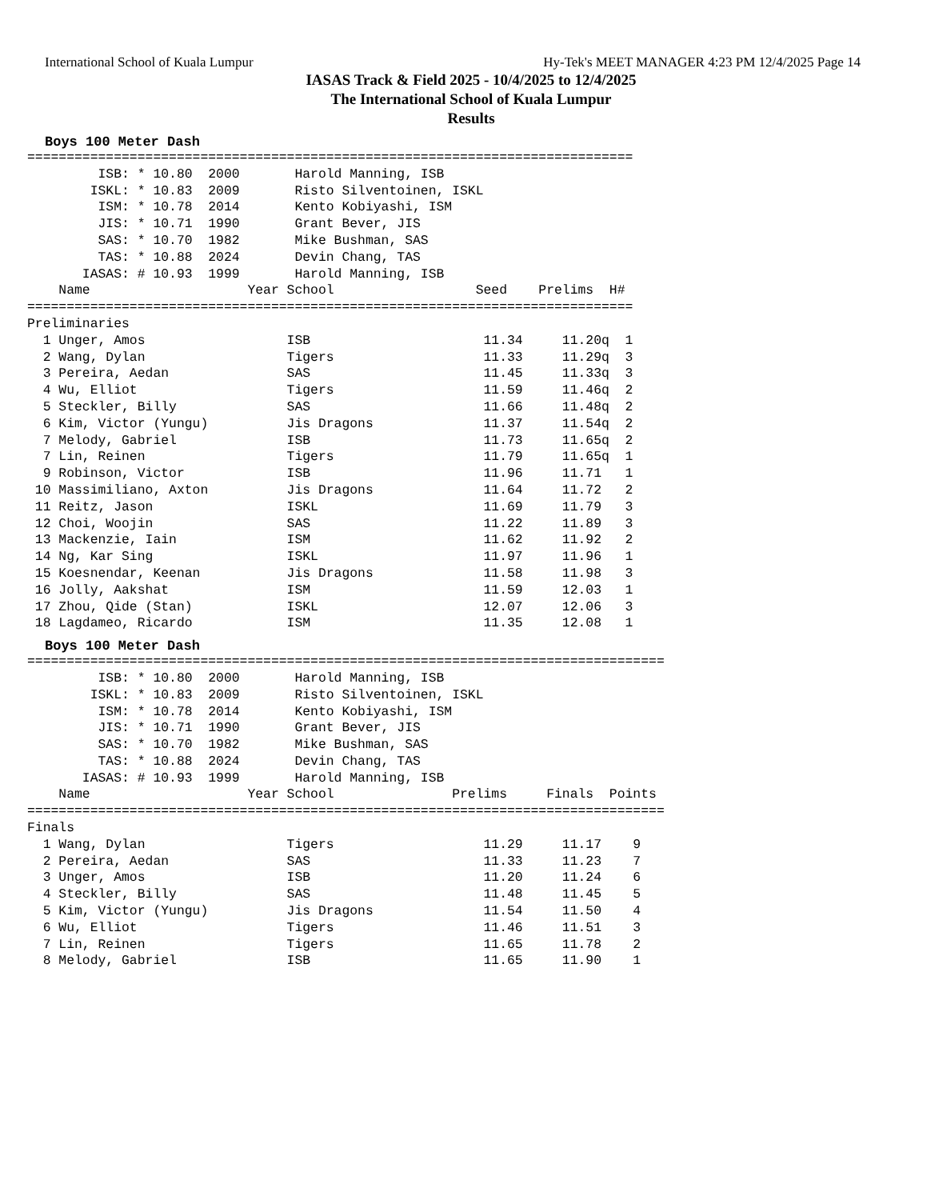International School of Kuala Lumpur Hy-Tek's MEET MANAGER 4:23 PM 12/4/2025 Page 14
IASAS Track & Field 2025 - 10/4/2025 to 12/4/2025
The International School of Kuala Lumpur
Results
Boys 100 Meter Dash
=============================================================================
         ISB: * 10.80  2000       Harold Manning, ISB
        ISKL: * 10.83  2009       Risto Silventoinen, ISKL
         ISM: * 10.78  2014       Kento Kobiyashi, ISM
         JIS: * 10.71  1990       Grant Bever, JIS
         SAS: * 10.70  1982       Mike Bushman, SAS
         TAS: * 10.88  2024       Devin Chang, TAS
       IASAS: # 10.93  1999       Harold Manning, ISB
    Name                    Year School                  Seed    Prelims  H#
=============================================================================
Preliminaries
  1 Unger, Amos                  ISB                      11.34     11.20q  1 
  2 Wang, Dylan                  Tigers                   11.33     11.29q  3 
  3 Pereira, Aedan               SAS                      11.45     11.33q  3 
  4 Wu, Elliot                   Tigers                   11.59     11.46q  2 
  5 Steckler, Billy              SAS                      11.66     11.48q  2 
  6 Kim, Victor (Yungu)          Jis Dragons              11.37     11.54q  2 
  7 Melody, Gabriel              ISB                      11.73     11.65q  2 
  7 Lin, Reinen                  Tigers                   11.79     11.65q  1 
  9 Robinson, Victor             ISB                      11.96     11.71   1 
 10 Massimiliano, Axton          Jis Dragons              11.64     11.72   2 
 11 Reitz, Jason                 ISKL                     11.69     11.79   3 
 12 Choi, Woojin                 SAS                      11.22     11.89   3 
 13 Mackenzie, Iain              ISM                      11.62     11.92   2 
 14 Ng, Kar Sing                 ISKL                     11.97     11.96   1 
 15 Koesnendar, Keenan           Jis Dragons              11.58     11.98   3 
 16 Jolly, Aakshat               ISM                      11.59     12.03   1 
 17 Zhou, Qide (Stan)            ISKL                     12.07     12.06   3 
 18 Lagdameo, Ricardo            ISM                      11.35     12.08   1 
Boys 100 Meter Dash
=================================================================================
         ISB: * 10.80  2000       Harold Manning, ISB
        ISKL: * 10.83  2009       Risto Silventoinen, ISKL
         ISM: * 10.78  2014       Kento Kobiyashi, ISM
         JIS: * 10.71  1990       Grant Bever, JIS
         SAS: * 10.70  1982       Mike Bushman, SAS
         TAS: * 10.88  2024       Devin Chang, TAS
       IASAS: # 10.93  1999       Harold Manning, ISB
    Name                    Year School               Prelims     Finals  Points
=================================================================================
Finals
  1 Wang, Dylan                  Tigers                   11.29     11.17    9  
  2 Pereira, Aedan               SAS                      11.33     11.23    7  
  3 Unger, Amos                  ISB                      11.20     11.24    6  
  4 Steckler, Billy              SAS                      11.48     11.45    5  
  5 Kim, Victor (Yungu)          Jis Dragons              11.54     11.50    4  
  6 Wu, Elliot                   Tigers                   11.46     11.51    3  
  7 Lin, Reinen                  Tigers                   11.65     11.78    2  
  8 Melody, Gabriel              ISB                      11.65     11.90    1